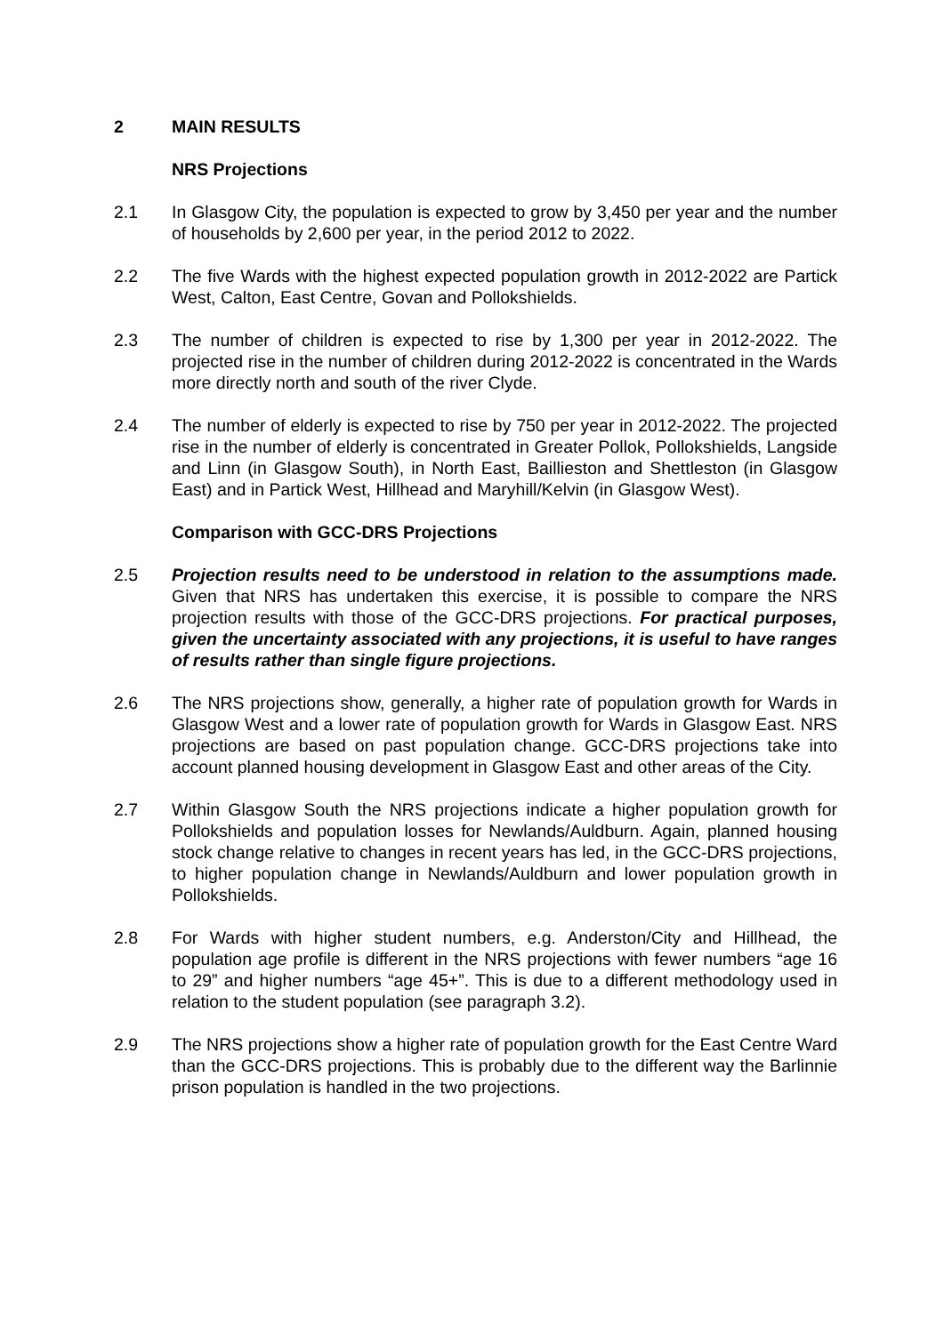2 MAIN RESULTS
NRS Projections
2.1 In Glasgow City, the population is expected to grow by 3,450 per year and the number of households by 2,600 per year, in the period 2012 to 2022.
2.2 The five Wards with the highest expected population growth in 2012-2022 are Partick West, Calton, East Centre, Govan and Pollokshields.
2.3 The number of children is expected to rise by 1,300 per year in 2012-2022. The projected rise in the number of children during 2012-2022 is concentrated in the Wards more directly north and south of the river Clyde.
2.4 The number of elderly is expected to rise by 750 per year in 2012-2022. The projected rise in the number of elderly is concentrated in Greater Pollok, Pollokshields, Langside and Linn (in Glasgow South), in North East, Baillieston and Shettleston (in Glasgow East) and in Partick West, Hillhead and Maryhill/Kelvin (in Glasgow West).
Comparison with GCC-DRS Projections
2.5 Projection results need to be understood in relation to the assumptions made. Given that NRS has undertaken this exercise, it is possible to compare the NRS projection results with those of the GCC-DRS projections. For practical purposes, given the uncertainty associated with any projections, it is useful to have ranges of results rather than single figure projections.
2.6 The NRS projections show, generally, a higher rate of population growth for Wards in Glasgow West and a lower rate of population growth for Wards in Glasgow East. NRS projections are based on past population change. GCC-DRS projections take into account planned housing development in Glasgow East and other areas of the City.
2.7 Within Glasgow South the NRS projections indicate a higher population growth for Pollokshields and population losses for Newlands/Auldburn. Again, planned housing stock change relative to changes in recent years has led, in the GCC-DRS projections, to higher population change in Newlands/Auldburn and lower population growth in Pollokshields.
2.8 For Wards with higher student numbers, e.g. Anderston/City and Hillhead, the population age profile is different in the NRS projections with fewer numbers “age 16 to 29” and higher numbers “age 45+”. This is due to a different methodology used in relation to the student population (see paragraph 3.2).
2.9 The NRS projections show a higher rate of population growth for the East Centre Ward than the GCC-DRS projections. This is probably due to the different way the Barlinnie prison population is handled in the two projections.